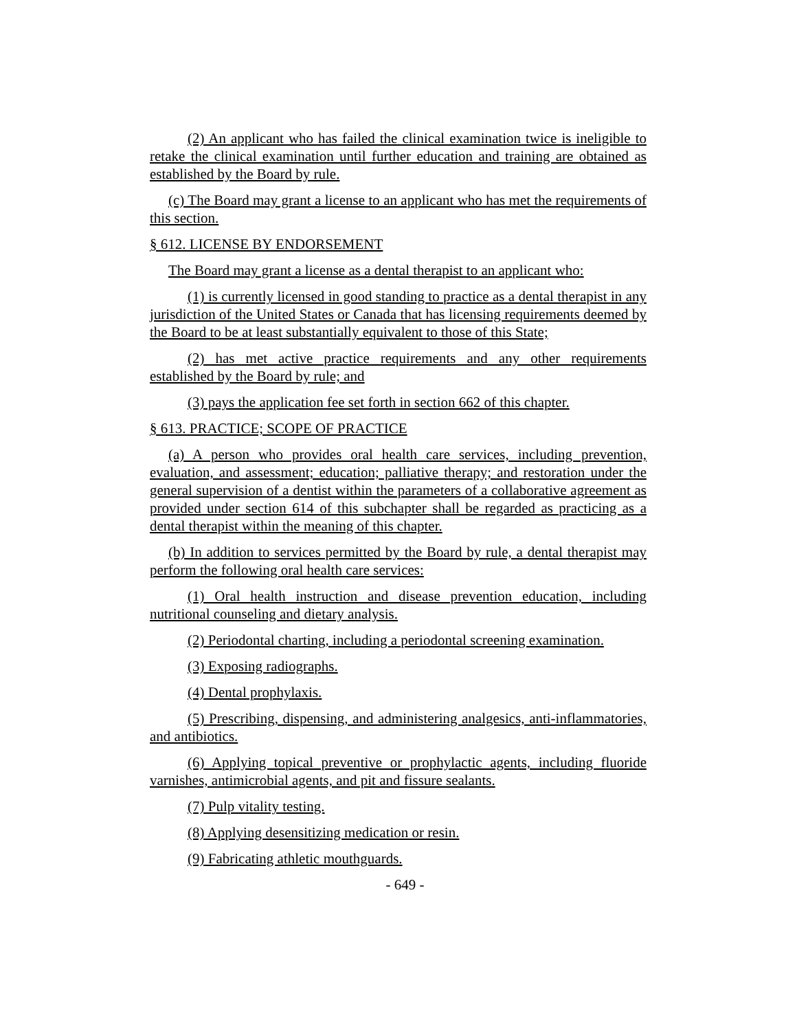(2) An applicant who has failed the clinical examination twice is ineligible to retake the clinical examination until further education and training are obtained as established by the Board by rule.
(c) The Board may grant a license to an applicant who has met the requirements of this section.
§ 612. LICENSE BY ENDORSEMENT
The Board may grant a license as a dental therapist to an applicant who:
(1) is currently licensed in good standing to practice as a dental therapist in any jurisdiction of the United States or Canada that has licensing requirements deemed by the Board to be at least substantially equivalent to those of this State;
(2) has met active practice requirements and any other requirements established by the Board by rule; and
(3) pays the application fee set forth in section 662 of this chapter.
§ 613. PRACTICE; SCOPE OF PRACTICE
(a) A person who provides oral health care services, including prevention, evaluation, and assessment; education; palliative therapy; and restoration under the general supervision of a dentist within the parameters of a collaborative agreement as provided under section 614 of this subchapter shall be regarded as practicing as a dental therapist within the meaning of this chapter.
(b) In addition to services permitted by the Board by rule, a dental therapist may perform the following oral health care services:
(1) Oral health instruction and disease prevention education, including nutritional counseling and dietary analysis.
(2) Periodontal charting, including a periodontal screening examination.
(3) Exposing radiographs.
(4) Dental prophylaxis.
(5) Prescribing, dispensing, and administering analgesics, anti-inflammatories, and antibiotics.
(6) Applying topical preventive or prophylactic agents, including fluoride varnishes, antimicrobial agents, and pit and fissure sealants.
(7) Pulp vitality testing.
(8) Applying desensitizing medication or resin.
(9) Fabricating athletic mouthguards.
- 649 -